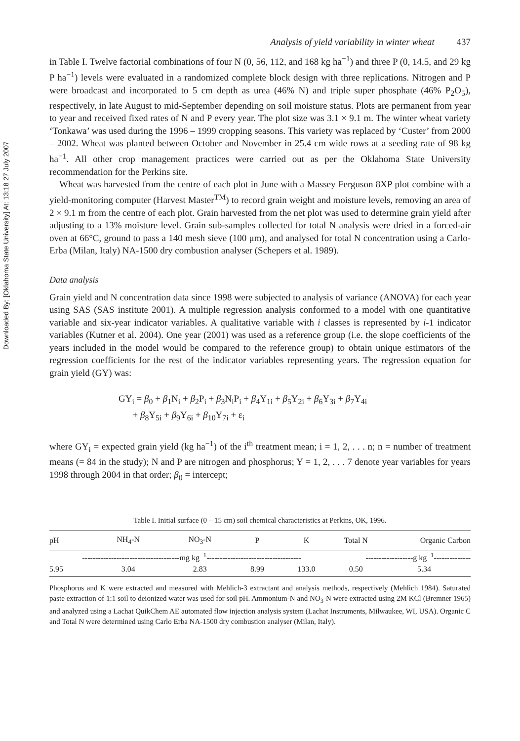Downloaded By: [Oklahoma State University] At: 13:18 27 July 2007
Analysis of yield variability in winter wheat 437
in Table I. Twelve factorial combinations of four N (0, 56, 112, and 168 kg ha<sup>−1</sup>) and three P (0, 14.5, and 29 kg P ha<sup>−1</sup>) levels were evaluated in a randomized complete block design with three replications. Nitrogen and P were broadcast and incorporated to 5 cm depth as urea (46% N) and triple super phosphate (46% P<sub>2</sub>O<sub>5</sub>), respectively, in late August to mid-September depending on soil moisture status. Plots are permanent from year to year and received fixed rates of N and P every year. The plot size was 3.1 × 9.1 m. The winter wheat variety ‘Tonkawa’ was used during the 1996 – 1999 cropping seasons. This variety was replaced by ‘Custer’ from 2000 – 2002. Wheat was planted between October and November in 25.4 cm wide rows at a seeding rate of 98 kg ha<sup>−1</sup>. All other crop management practices were carried out as per the Oklahoma State University recommendation for the Perkins site.
Wheat was harvested from the centre of each plot in June with a Massey Ferguson 8XP plot combine with a yield-monitoring computer (Harvest Master<sup>TM</sup>) to record grain weight and moisture levels, removing an area of 2 × 9.1 m from the centre of each plot. Grain harvested from the net plot was used to determine grain yield after adjusting to a 13% moisture level. Grain sub-samples collected for total N analysis were dried in a forced-air oven at 66°C, ground to pass a 140 mesh sieve (100 μm), and analysed for total N concentration using a Carlo-Erba (Milan, Italy) NA-1500 dry combustion analyser (Schepers et al. 1989).
Data analysis
Grain yield and N concentration data since 1998 were subjected to analysis of variance (ANOVA) for each year using SAS (SAS institute 2001). A multiple regression analysis conformed to a model with one quantitative variable and six-year indicator variables. A qualitative variable with i classes is represented by i-1 indicator variables (Kutner et al. 2004). One year (2001) was used as a reference group (i.e. the slope coefficients of the years included in the model would be compared to the reference group) to obtain unique estimators of the regression coefficients for the rest of the indicator variables representing years. The regression equation for grain yield (GY) was:
GY<sub>i</sub> = β<sub>0</sub> + β<sub>1</sub>N<sub>i</sub> + β<sub>2</sub>P<sub>i</sub> + β<sub>3</sub>N<sub>i</sub>P<sub>i</sub> + β<sub>4</sub>Y<sub>1i</sub> + β<sub>5</sub>Y<sub>2i</sub> + β<sub>6</sub>Y<sub>3i</sub> + β<sub>7</sub>Y<sub>4i</sub>
+ β<sub>8</sub>Y<sub>5i</sub> + β<sub>9</sub>Y<sub>6i</sub> + β<sub>10</sub>Y<sub>7i</sub> + ε<sub>i</sub>
where GY<sub>i</sub> = expected grain yield (kg ha<sup>−1</sup>) of the i<sup>th</sup> treatment mean; i = 1, 2, . . . n; n = number of treatment means (= 84 in the study); N and P are nitrogen and phosphorus; Y = 1, 2, . . . 7 denote year variables for years 1998 through 2004 in that order; β<sub>0</sub> = intercept;
Table I. Initial surface (0 – 15 cm) soil chemical characteristics at Perkins, OK, 1996.
| pH | NH<sub>4</sub>-N | NO<sub>3</sub>-N | P | K | Total N | Organic Carbon |
| --- | --- | --- | --- | --- | --- | --- |
| -------------------------------------mg kg<sup>−1</sup>------------------------------------ | | | | | ------------------g kg<sup>−1</sup>-------------- | |
| 5.95 | 3.04 | 2.83 | 8.99 | 133.0 | 0.50 | 5.34 |
Phosphorus and K were extracted and measured with Mehlich-3 extractant and analysis methods, respectively (Mehlich 1984). Saturated paste extraction of 1:1 soil to deionized water was used for soil pH. Ammonium-N and NO<sub>3</sub>-N were extracted using 2M KCl (Bremner 1965) and analyzed using a Lachat QuikChem AE automated flow injection analysis system (Lachat Instruments, Milwaukee, WI, USA). Organic C and Total N were determined using Carlo Erba NA-1500 dry combustion analyser (Milan, Italy).